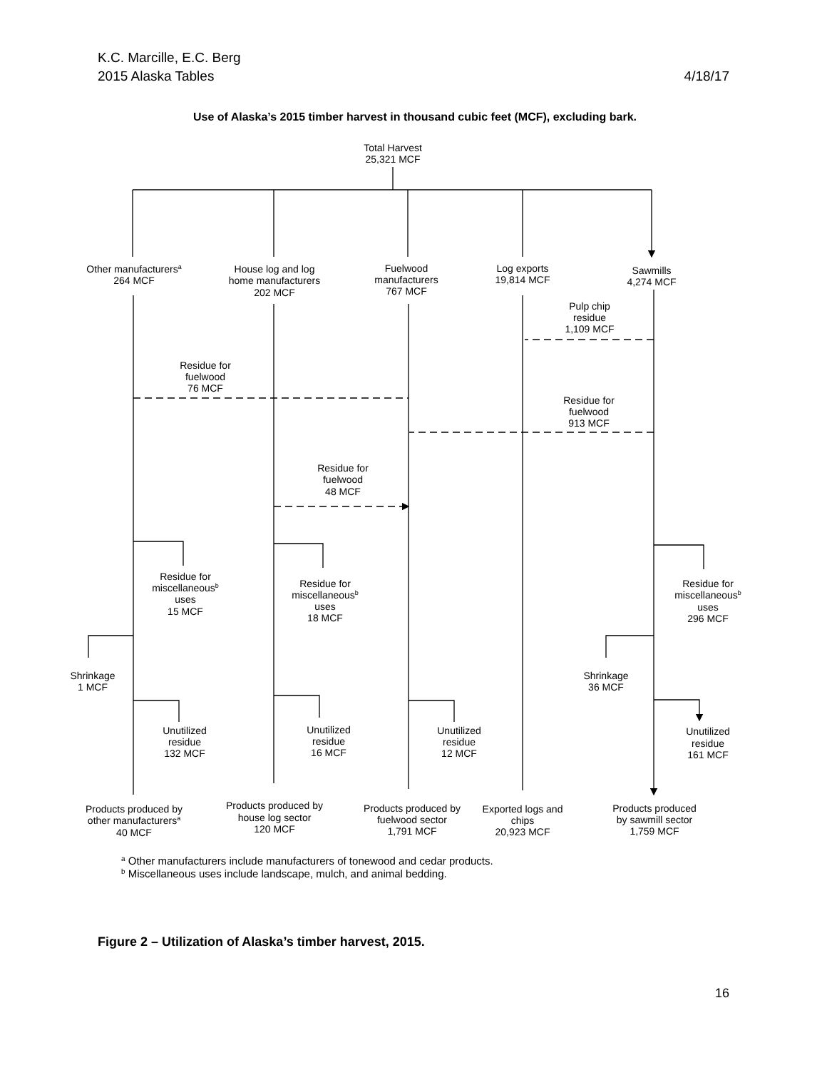K.C. Marcille, E.C. Berg
2015 Alaska Tables
4/18/17
Use of Alaska’s 2015 timber harvest in thousand cubic feet (MCF), excluding bark.
Total Harvest
25,321 MCF
Other manufacturersa
264 MCF
House log and log
home manufacturers
202 MCF
Fuelwood
manufacturers
767 MCF
Log exports
19,814 MCF
Sawmills
4,274 MCF
Pulp chip
residue
1,109 MCF
Residue for
fuelwood
76 MCF
Residue for
fuelwood
913 MCF
Residue for
fuelwood
48 MCF
Residue for
miscellaneousb
uses
15 MCF
Residue for
miscellaneousb
uses
18 MCF
Residue for
miscellaneousb
uses
296 MCF
Shrinkage
1 MCF
Shrinkage
36 MCF
Unutilized
residue
132 MCF
Unutilized
residue
16 MCF
Unutilized
residue
12 MCF
Unutilized
residue
161 MCF
Products produced by
other manufacturersa
40 MCF
Products produced by
house log sector
120 MCF
Products produced by
fuelwood sector
1,791 MCF
Exported logs and
chips
20,923 MCF
Products produced
by sawmill sector
1,759 MCF
a Other manufacturers include manufacturers of tonewood and cedar products.
b Miscellaneous uses include landscape, mulch, and animal bedding.
Figure 2 – Utilization of Alaska’s timber harvest, 2015.
16